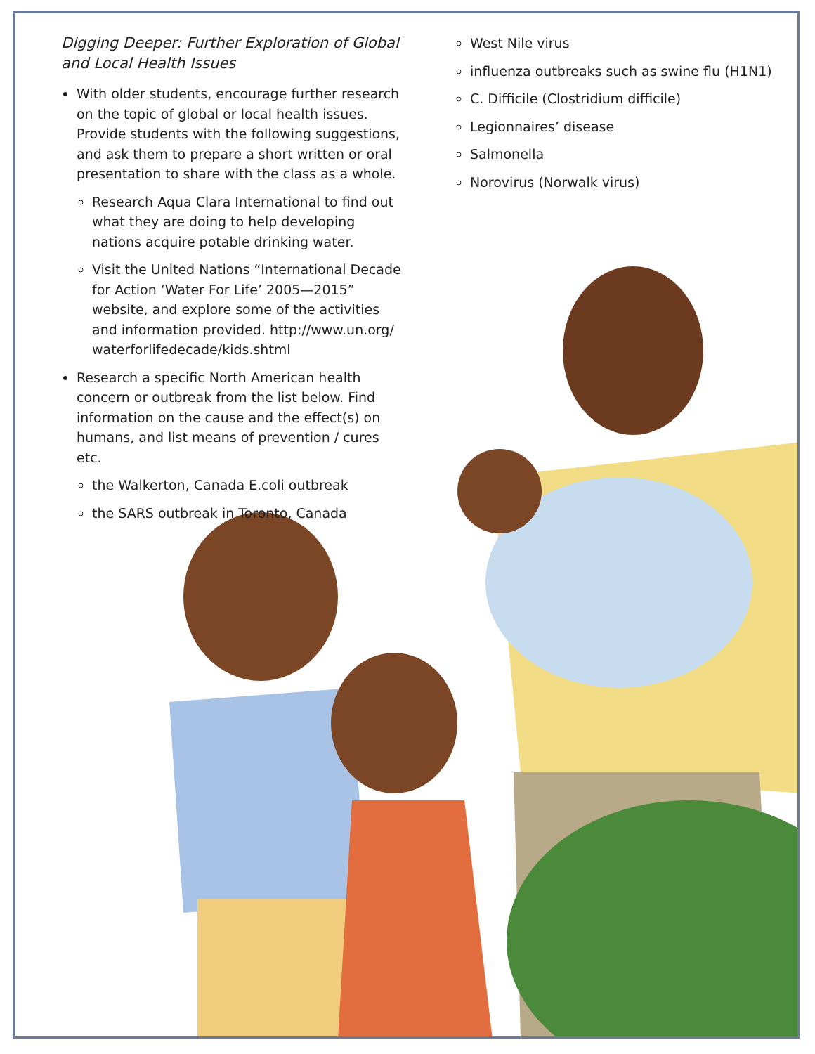Digging Deeper: Further Exploration of Global and Local Health Issues
With older students, encourage further research on the topic of global or local health issues. Provide students with the following suggestions, and ask them to prepare a short written or oral presentation to share with the class as a whole.
Research Aqua Clara International to find out what they are doing to help developing nations acquire potable drinking water.
Visit the United Nations “International Decade for Action ‘Water For Life’ 2005—2015” website, and explore some of the activities and information provided. http://www.un.org/ waterforlifedecade/kids.shtml
Research a specific North American health concern or outbreak from the list below. Find information on the cause and the effect(s) on humans, and list means of prevention / cures etc.
the Walkerton, Canada E.coli outbreak
the SARS outbreak in Toronto, Canada
West Nile virus
influenza outbreaks such as swine flu (H1N1)
C. Difficile (Clostridium difficile)
Legionnaires’ disease
Salmonella
Norovirus (Norwalk virus)